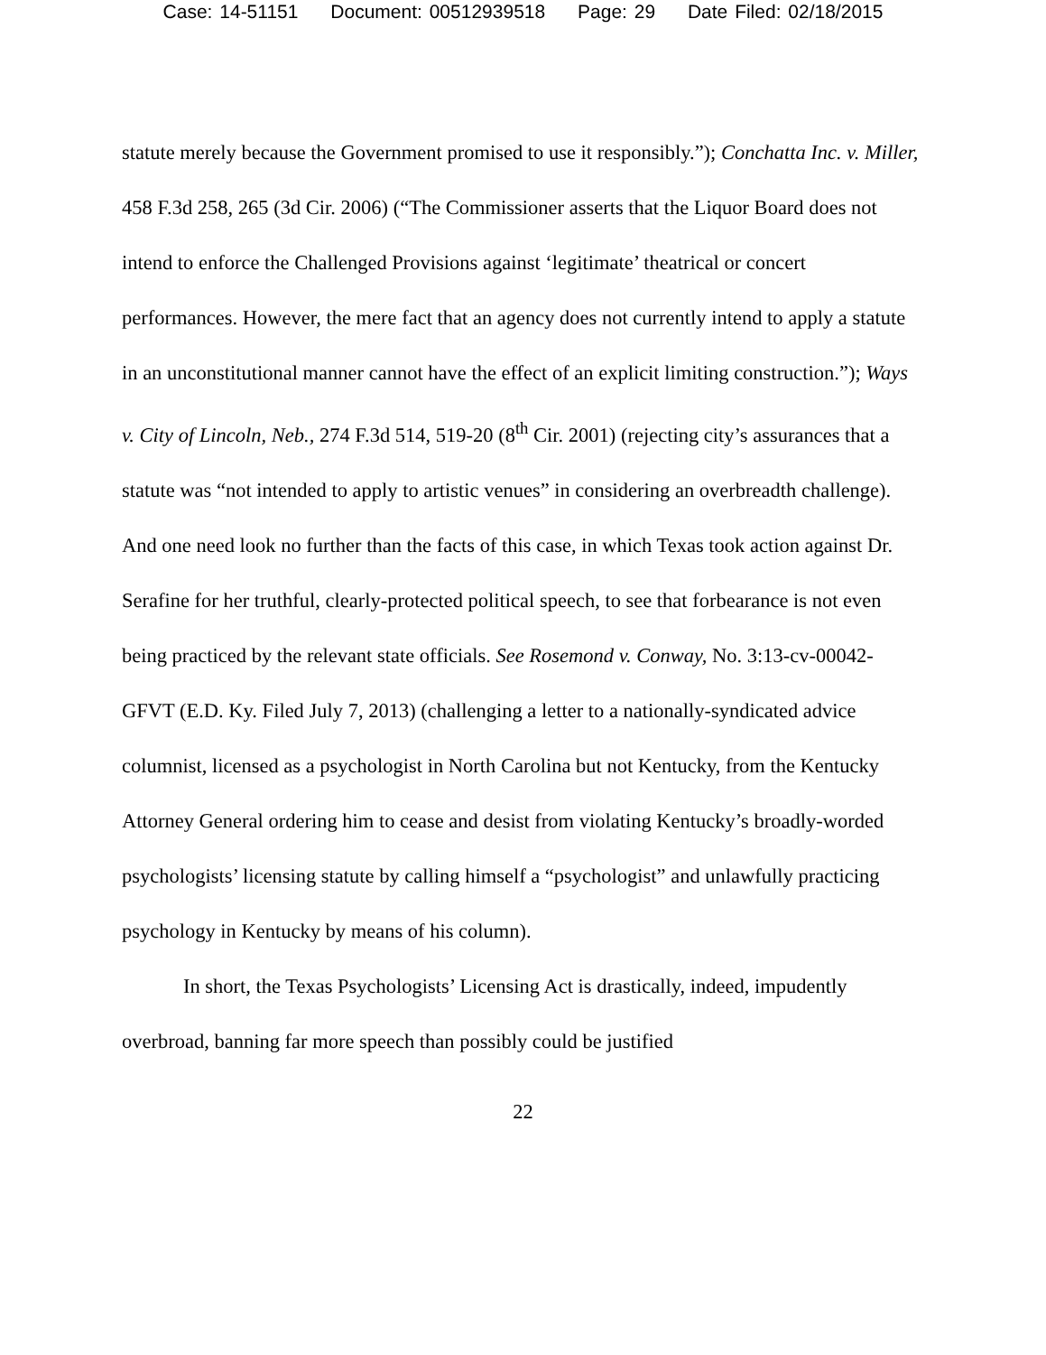Case: 14-51151 Document: 00512939518 Page: 29 Date Filed: 02/18/2015
statute merely because the Government promised to use it responsibly.”); Conchatta Inc. v. Miller, 458 F.3d 258, 265 (3d Cir. 2006) (“The Commissioner asserts that the Liquor Board does not intend to enforce the Challenged Provisions against ‘legitimate’ theatrical or concert performances. However, the mere fact that an agency does not currently intend to apply a statute in an unconstitutional manner cannot have the effect of an explicit limiting construction.”); Ways v. City of Lincoln, Neb., 274 F.3d 514, 519-20 (8<sup>th</sup> Cir. 2001) (rejecting city’s assurances that a statute was “not intended to apply to artistic venues” in considering an overbreadth challenge). And one need look no further than the facts of this case, in which Texas took action against Dr. Serafine for her truthful, clearly-protected political speech, to see that forbearance is not even being practiced by the relevant state officials. See Rosemond v. Conway, No. 3:13-cv-00042-GFVT (E.D. Ky. Filed July 7, 2013) (challenging a letter to a nationally-syndicated advice columnist, licensed as a psychologist in North Carolina but not Kentucky, from the Kentucky Attorney General ordering him to cease and desist from violating Kentucky’s broadly-worded psychologists’ licensing statute by calling himself a “psychologist” and unlawfully practicing psychology in Kentucky by means of his column).
In short, the Texas Psychologists’ Licensing Act is drastically, indeed, impudently overbroad, banning far more speech than possibly could be justified
22